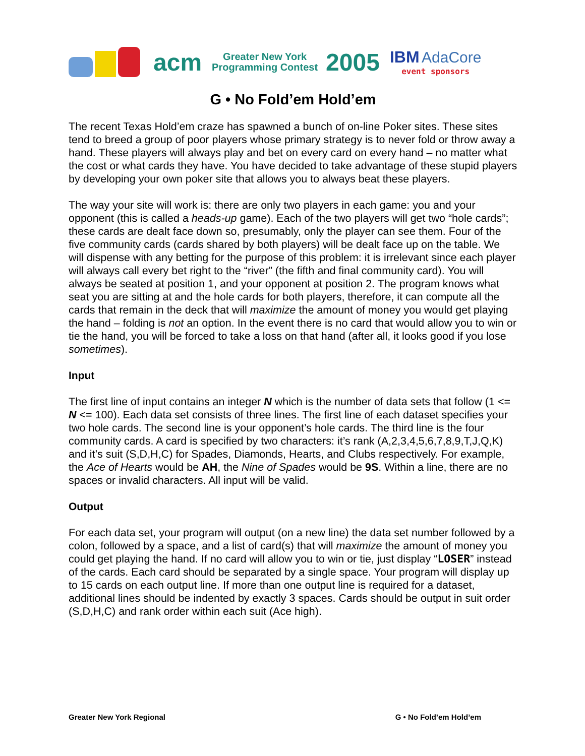acm
Greater New York
Programming Contest
2005
IBM AdaCore
event sponsors
G • No Fold’em Hold’em
The recent Texas Hold’em craze has spawned a bunch of on-line Poker sites. These sites tend to breed a group of poor players whose primary strategy is to never fold or throw away a hand. These players will always play and bet on every card on every hand – no matter what the cost or what cards they have. You have decided to take advantage of these stupid players by developing your own poker site that allows you to always beat these players.
The way your site will work is: there are only two players in each game: you and your opponent (this is called a heads-up game). Each of the two players will get two “hole cards”; these cards are dealt face down so, presumably, only the player can see them. Four of the five community cards (cards shared by both players) will be dealt face up on the table. We will dispense with any betting for the purpose of this problem: it is irrelevant since each player will always call every bet right to the “river” (the fifth and final community card). You will always be seated at position 1, and your opponent at position 2. The program knows what seat you are sitting at and the hole cards for both players, therefore, it can compute all the cards that remain in the deck that will maximize the amount of money you would get playing the hand – folding is not an option. In the event there is no card that would allow you to win or tie the hand, you will be forced to take a loss on that hand (after all, it looks good if you lose sometimes).
Input
The first line of input contains an integer N which is the number of data sets that follow (1 <= N <= 100). Each data set consists of three lines. The first line of each dataset specifies your two hole cards. The second line is your opponent’s hole cards. The third line is the four community cards. A card is specified by two characters: it’s rank (A,2,3,4,5,6,7,8,9,T,J,Q,K) and it’s suit (S,D,H,C) for Spades, Diamonds, Hearts, and Clubs respectively. For example, the Ace of Hearts would be AH, the Nine of Spades would be 9S. Within a line, there are no spaces or invalid characters. All input will be valid.
Output
For each data set, your program will output (on a new line) the data set number followed by a colon, followed by a space, and a list of card(s) that will maximize the amount of money you could get playing the hand. If no card will allow you to win or tie, just display “LOSER” instead of the cards. Each card should be separated by a single space. Your program will display up to 15 cards on each output line. If more than one output line is required for a dataset, additional lines should be indented by exactly 3 spaces. Cards should be output in suit order (S,D,H,C) and rank order within each suit (Ace high).
Greater New York Regional G • No Fold’em Hold’em